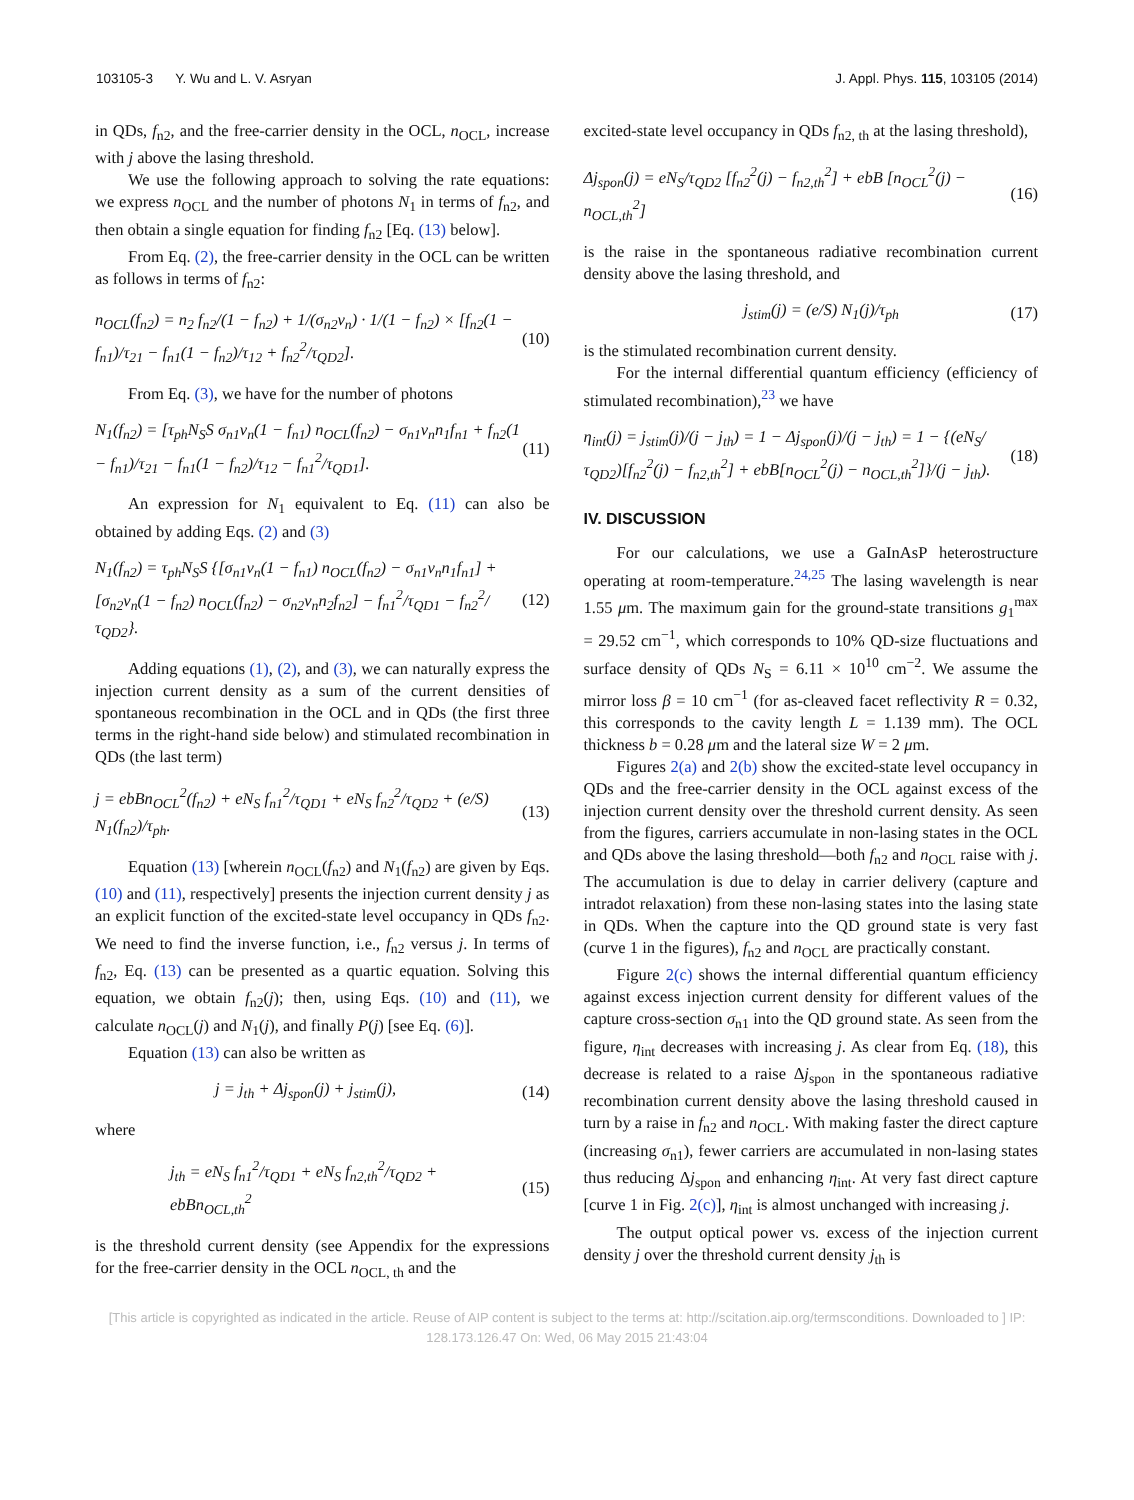103105-3 Y. Wu and L. V. Asryan J. Appl. Phys. 115, 103105 (2014)
in QDs, f<sub>n2</sub>, and the free-carrier density in the OCL, n<sub>OCL</sub>, increase with j above the lasing threshold.
We use the following approach to solving the rate equations: we express n<sub>OCL</sub> and the number of photons N<sub>1</sub> in terms of f<sub>n2</sub>, and then obtain a single equation for finding f<sub>n2</sub> [Eq. (13) below].
From Eq. (2), the free-carrier density in the OCL can be written as follows in terms of f<sub>n2</sub>:
n<sub>OCL</sub>(f<sub>n2</sub>) = n<sub>2</sub> f<sub>n2</sub>/(1 − f<sub>n2</sub>) + 1/(σ<sub>n2</sub>v<sub>n</sub>) · 1/(1 − f<sub>n2</sub>) × [f<sub>n2</sub>(1 − f<sub>n1</sub>)/τ<sub>21</sub> − f<sub>n1</sub>(1 − f<sub>n2</sub>)/τ<sub>12</sub> + f<sub>n2</sub><sup>2</sup>/τ<sub>QD2</sub>]. (10)
From Eq. (3), we have for the number of photons
N<sub>1</sub>(f<sub>n2</sub>) = [τ<sub>ph</sub>N<sub>S</sub>S σ<sub>n1</sub>v<sub>n</sub>(1 − f<sub>n1</sub>) n<sub>OCL</sub>(f<sub>n2</sub>) − σ<sub>n1</sub>v<sub>n</sub>n<sub>1</sub>f<sub>n1</sub> + f<sub>n2</sub>(1 − f<sub>n1</sub>)/τ<sub>21</sub> − f<sub>n1</sub>(1 − f<sub>n2</sub>)/τ<sub>12</sub> − f<sub>n1</sub><sup>2</sup>/τ<sub>QD1</sub>]. (11)
An expression for N<sub>1</sub> equivalent to Eq. (11) can also be obtained by adding Eqs. (2) and (3)
N<sub>1</sub>(f<sub>n2</sub>) = τ<sub>ph</sub>N<sub>S</sub>S {[σ<sub>n1</sub>v<sub>n</sub>(1 − f<sub>n1</sub>) n<sub>OCL</sub>(f<sub>n2</sub>) − σ<sub>n1</sub>v<sub>n</sub>n<sub>1</sub>f<sub>n1</sub>] + [σ<sub>n2</sub>v<sub>n</sub>(1 − f<sub>n2</sub>) n<sub>OCL</sub>(f<sub>n2</sub>) − σ<sub>n2</sub>v<sub>n</sub>n<sub>2</sub>f<sub>n2</sub>] − f<sub>n1</sub><sup>2</sup>/τ<sub>QD1</sub> − f<sub>n2</sub><sup>2</sup>/τ<sub>QD2</sub>}. (12)
Adding equations (1), (2), and (3), we can naturally express the injection current density as a sum of the current densities of spontaneous recombination in the OCL and in QDs (the first three terms in the right-hand side below) and stimulated recombination in QDs (the last term)
j = ebBn<sub>OCL</sub><sup>2</sup>(f<sub>n2</sub>) + eN<sub>S</sub> f<sub>n1</sub><sup>2</sup>/τ<sub>QD1</sub> + eN<sub>S</sub> f<sub>n2</sub><sup>2</sup>/τ<sub>QD2</sub> + (e/S) N<sub>1</sub>(f<sub>n2</sub>)/τ<sub>ph</sub>. (13)
Equation (13) [wherein n<sub>OCL</sub>(f<sub>n2</sub>) and N<sub>1</sub>(f<sub>n2</sub>) are given by Eqs. (10) and (11), respectively] presents the injection current density j as an explicit function of the excited-state level occupancy in QDs f<sub>n2</sub>. We need to find the inverse function, i.e., f<sub>n2</sub> versus j. In terms of f<sub>n2</sub>, Eq. (13) can be presented as a quartic equation. Solving this equation, we obtain f<sub>n2</sub>(j); then, using Eqs. (10) and (11), we calculate n<sub>OCL</sub>(j) and N<sub>1</sub>(j), and finally P(j) [see Eq. (6)].
Equation (13) can also be written as
j = j<sub>th</sub> + Δj<sub>spon</sub>(j) + j<sub>stim</sub>(j), (14)
where
j<sub>th</sub> = eN<sub>S</sub> f<sub>n1</sub><sup>2</sup>/τ<sub>QD1</sub> + eN<sub>S</sub> f<sub>n2,th</sub><sup>2</sup>/τ<sub>QD2</sub> + ebBn<sub>OCL,th</sub><sup>2</sup> (15)
is the threshold current density (see Appendix for the expressions for the free-carrier density in the OCL n<sub>OCL, th</sub> and the
excited-state level occupancy in QDs f<sub>n2, th</sub> at the lasing threshold),
Δj<sub>spon</sub>(j) = eN<sub>S</sub>/τ<sub>QD2</sub> [f<sub>n2</sub><sup>2</sup>(j) − f<sub>n2,th</sub><sup>2</sup>] + ebB [n<sub>OCL</sub><sup>2</sup>(j) − n<sub>OCL,th</sub><sup>2</sup>] (16)
is the raise in the spontaneous radiative recombination current density above the lasing threshold, and
j<sub>stim</sub>(j) = (e/S) N<sub>1</sub>(j)/τ<sub>ph</sub> (17)
is the stimulated recombination current density.
For the internal differential quantum efficiency (efficiency of stimulated recombination),<sup>23</sup> we have
η<sub>int</sub>(j) = j<sub>stim</sub>(j)/(j − j<sub>th</sub>) = 1 − Δj<sub>spon</sub>(j)/(j − j<sub>th</sub>) = 1 − {(eN<sub>S</sub>/τ<sub>QD2</sub>)[f<sub>n2</sub><sup>2</sup>(j) − f<sub>n2,th</sub><sup>2</sup>] + ebB[n<sub>OCL</sub><sup>2</sup>(j) − n<sub>OCL,th</sub><sup>2</sup>]}/(j − j<sub>th</sub>). (18)
IV. DISCUSSION
For our calculations, we use a GaInAsP heterostructure operating at room-temperature.<sup>24,25</sup> The lasing wavelength is near 1.55 μm. The maximum gain for the ground-state transitions g<sub>1</sub><sup>max</sup> = 29.52 cm<sup>−1</sup>, which corresponds to 10% QD-size fluctuations and surface density of QDs N<sub>S</sub> = 6.11 × 10<sup>10</sup> cm<sup>−2</sup>. We assume the mirror loss β = 10 cm<sup>−1</sup> (for as-cleaved facet reflectivity R = 0.32, this corresponds to the cavity length L = 1.139 mm). The OCL thickness b = 0.28 μm and the lateral size W = 2 μm.
Figures 2(a) and 2(b) show the excited-state level occupancy in QDs and the free-carrier density in the OCL against excess of the injection current density over the threshold current density. As seen from the figures, carriers accumulate in non-lasing states in the OCL and QDs above the lasing threshold—both f<sub>n2</sub> and n<sub>OCL</sub> raise with j. The accumulation is due to delay in carrier delivery (capture and intradot relaxation) from these non-lasing states into the lasing state in QDs. When the capture into the QD ground state is very fast (curve 1 in the figures), f<sub>n2</sub> and n<sub>OCL</sub> are practically constant.
Figure 2(c) shows the internal differential quantum efficiency against excess injection current density for different values of the capture cross-section σ<sub>n1</sub> into the QD ground state. As seen from the figure, η<sub>int</sub> decreases with increasing j. As clear from Eq. (18), this decrease is related to a raise Δj<sub>spon</sub> in the spontaneous radiative recombination current density above the lasing threshold caused in turn by a raise in f<sub>n2</sub> and n<sub>OCL</sub>. With making faster the direct capture (increasing σ<sub>n1</sub>), fewer carriers are accumulated in non-lasing states thus reducing Δj<sub>spon</sub> and enhancing η<sub>int</sub>. At very fast direct capture [curve 1 in Fig. 2(c)], η<sub>int</sub> is almost unchanged with increasing j.
The output optical power vs. excess of the injection current density j over the threshold current density j<sub>th</sub> is
[This article is copyrighted as indicated in the article. Reuse of AIP content is subject to the terms at: http://scitation.aip.org/termsconditions. Downloaded to ] IP:
128.173.126.47 On: Wed, 06 May 2015 21:43:04